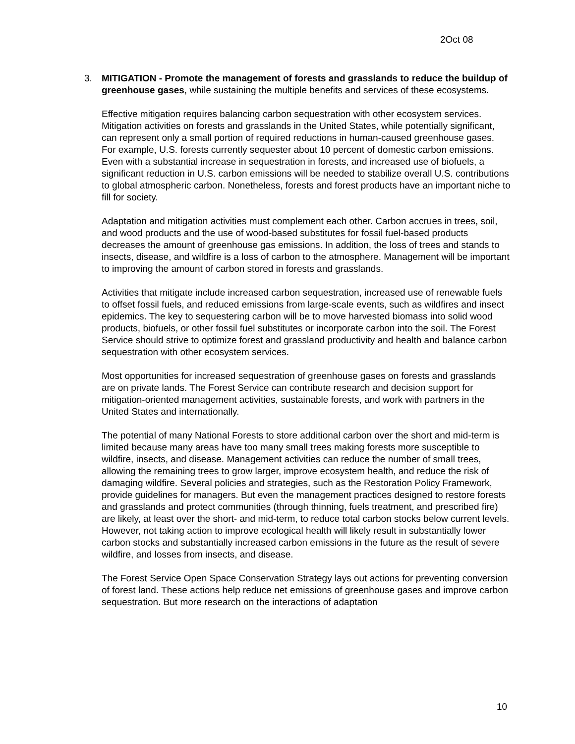2Oct 08
3. MITIGATION - Promote the management of forests and grasslands to reduce the buildup of greenhouse gases, while sustaining the multiple benefits and services of these ecosystems.
Effective mitigation requires balancing carbon sequestration with other ecosystem services. Mitigation activities on forests and grasslands in the United States, while potentially significant, can represent only a small portion of required reductions in human-caused greenhouse gases. For example, U.S. forests currently sequester about 10 percent of domestic carbon emissions. Even with a substantial increase in sequestration in forests, and increased use of biofuels, a significant reduction in U.S. carbon emissions will be needed to stabilize overall U.S. contributions to global atmospheric carbon. Nonetheless, forests and forest products have an important niche to fill for society.
Adaptation and mitigation activities must complement each other. Carbon accrues in trees, soil, and wood products and the use of wood-based substitutes for fossil fuel-based products decreases the amount of greenhouse gas emissions. In addition, the loss of trees and stands to insects, disease, and wildfire is a loss of carbon to the atmosphere. Management will be important to improving the amount of carbon stored in forests and grasslands.
Activities that mitigate include increased carbon sequestration, increased use of renewable fuels to offset fossil fuels, and reduced emissions from large-scale events, such as wildfires and insect epidemics. The key to sequestering carbon will be to move harvested biomass into solid wood products, biofuels, or other fossil fuel substitutes or incorporate carbon into the soil. The Forest Service should strive to optimize forest and grassland productivity and health and balance carbon sequestration with other ecosystem services.
Most opportunities for increased sequestration of greenhouse gases on forests and grasslands are on private lands. The Forest Service can contribute research and decision support for mitigation-oriented management activities, sustainable forests, and work with partners in the United States and internationally.
The potential of many National Forests to store additional carbon over the short and mid-term is limited because many areas have too many small trees making forests more susceptible to wildfire, insects, and disease. Management activities can reduce the number of small trees, allowing the remaining trees to grow larger, improve ecosystem health, and reduce the risk of damaging wildfire. Several policies and strategies, such as the Restoration Policy Framework, provide guidelines for managers. But even the management practices designed to restore forests and grasslands and protect communities (through thinning, fuels treatment, and prescribed fire) are likely, at least over the short- and mid-term, to reduce total carbon stocks below current levels. However, not taking action to improve ecological health will likely result in substantially lower carbon stocks and substantially increased carbon emissions in the future as the result of severe wildfire, and losses from insects, and disease.
The Forest Service Open Space Conservation Strategy lays out actions for preventing conversion of forest land. These actions help reduce net emissions of greenhouse gases and improve carbon sequestration. But more research on the interactions of adaptation
10